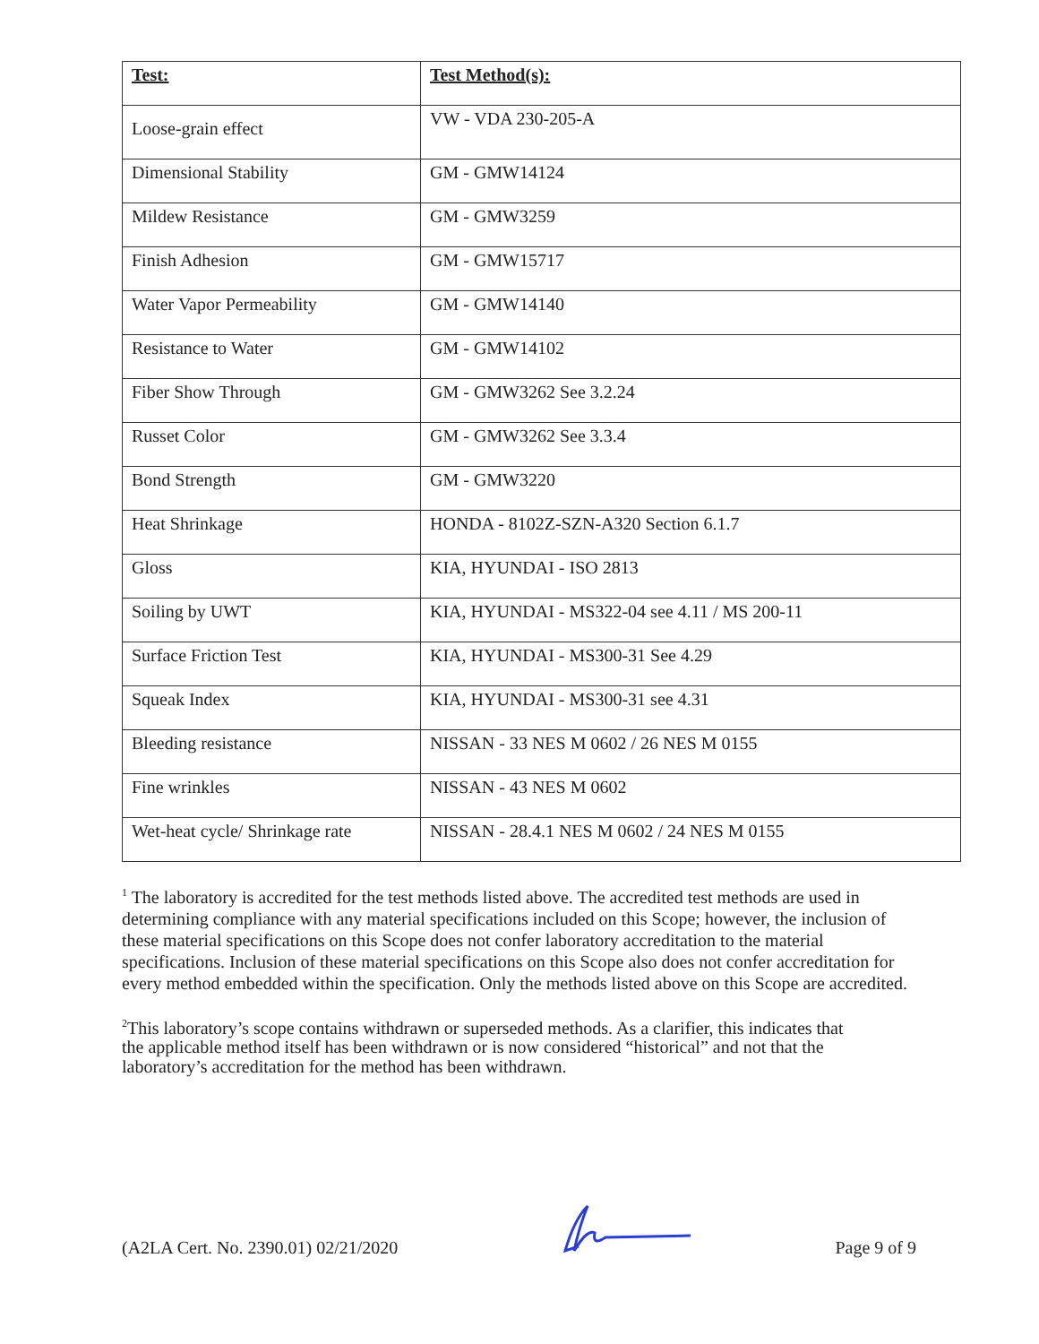| Test: | Test Method(s): |
| --- | --- |
| Loose-grain effect | VW - VDA 230-205-A |
| Dimensional Stability | GM - GMW14124 |
| Mildew Resistance | GM - GMW3259 |
| Finish Adhesion | GM - GMW15717 |
| Water Vapor Permeability | GM - GMW14140 |
| Resistance to Water | GM - GMW14102 |
| Fiber Show Through | GM - GMW3262 See 3.2.24 |
| Russet Color | GM - GMW3262 See 3.3.4 |
| Bond Strength | GM - GMW3220 |
| Heat Shrinkage | HONDA - 8102Z-SZN-A320 Section 6.1.7 |
| Gloss | KIA, HYUNDAI - ISO 2813 |
| Soiling by UWT | KIA, HYUNDAI - MS322-04 see 4.11 / MS 200-11 |
| Surface Friction Test | KIA, HYUNDAI - MS300-31 See 4.29 |
| Squeak Index | KIA, HYUNDAI - MS300-31 see 4.31 |
| Bleeding resistance | NISSAN - 33 NES M 0602 / 26 NES M 0155 |
| Fine wrinkles | NISSAN - 43 NES M 0602 |
| Wet-heat cycle/ Shrinkage rate | NISSAN - 28.4.1 NES M 0602 / 24 NES M 0155 |
<sup>1</sup> The laboratory is accredited for the test methods listed above. The accredited test methods are used in determining compliance with any material specifications included on this Scope; however, the inclusion of these material specifications on this Scope does not confer laboratory accreditation to the material specifications. Inclusion of these material specifications on this Scope also does not confer accreditation for every method embedded within the specification. Only the methods listed above on this Scope are accredited.
<sup>2</sup> This laboratory’s scope contains withdrawn or superseded methods. As a clarifier, this indicates that the applicable method itself has been withdrawn or is now considered “historical” and not that the laboratory’s accreditation for the method has been withdrawn.
(A2LA Cert. No. 2390.01) 02/21/2020 Page 9 of 9